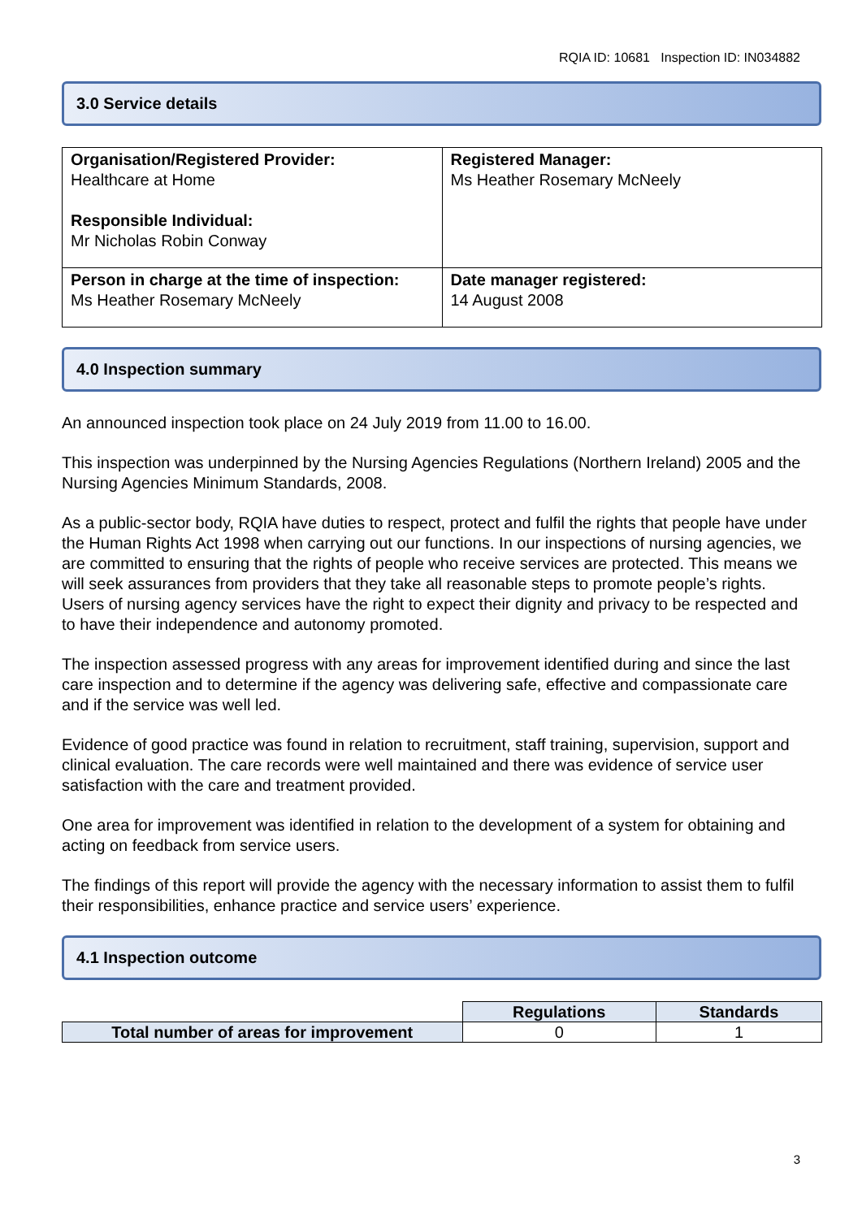RQIA ID: 10681 Inspection ID: IN034882
3.0 Service details
| Organisation/Registered Provider: Healthcare at Home Responsible Individual: Mr Nicholas Robin Conway | Registered Manager: Ms Heather Rosemary McNeely |
| Person in charge at the time of inspection: Ms Heather Rosemary McNeely | Date manager registered: 14 August 2008 |
4.0 Inspection summary
An announced inspection took place on 24 July 2019 from 11.00 to 16.00.
This inspection was underpinned by the Nursing Agencies Regulations (Northern Ireland) 2005 and the Nursing Agencies Minimum Standards, 2008.
As a public-sector body, RQIA have duties to respect, protect and fulfil the rights that people have under the Human Rights Act 1998 when carrying out our functions. In our inspections of nursing agencies, we are committed to ensuring that the rights of people who receive services are protected. This means we will seek assurances from providers that they take all reasonable steps to promote people’s rights. Users of nursing agency services have the right to expect their dignity and privacy to be respected and to have their independence and autonomy promoted.
The inspection assessed progress with any areas for improvement identified during and since the last care inspection and to determine if the agency was delivering safe, effective and compassionate care and if the service was well led.
Evidence of good practice was found in relation to recruitment, staff training, supervision, support and clinical evaluation. The care records were well maintained and there was evidence of service user satisfaction with the care and treatment provided.
One area for improvement was identified in relation to the development of a system for obtaining and acting on feedback from service users.
The findings of this report will provide the agency with the necessary information to assist them to fulfil their responsibilities, enhance practice and service users’ experience.
4.1 Inspection outcome
| | Regulations | Standards |
| Total number of areas for improvement | 0 | 1 |
3